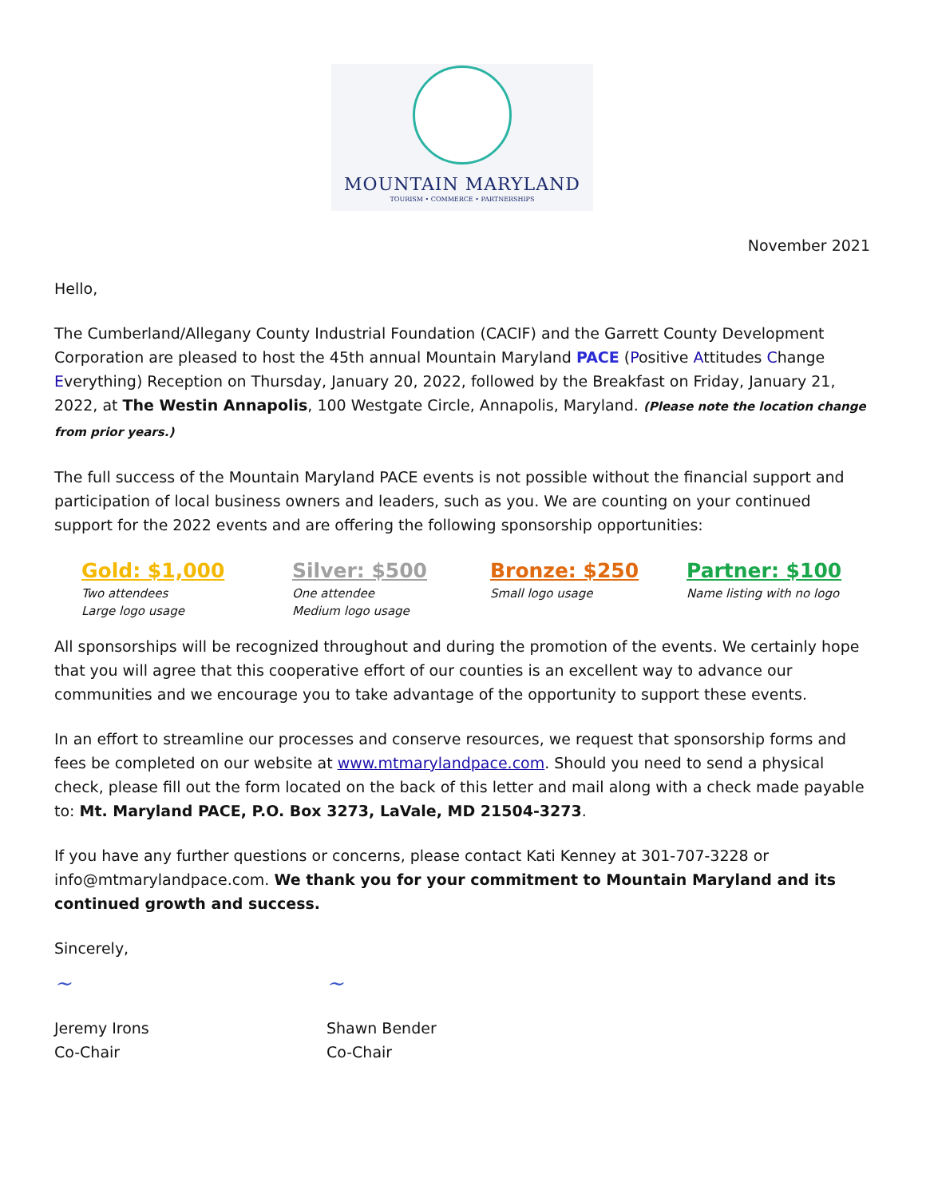MOUNTAIN MARYLAND
TOURISM • COMMERCE • PARTNERSHIPS
November 2021
Hello,
The Cumberland/Allegany County Industrial Foundation (CACIF) and the Garrett County Development Corporation are pleased to host the 45th annual Mountain Maryland PACE (Positive Attitudes Change Everything) Reception on Thursday, January 20, 2022, followed by the Breakfast on Friday, January 21, 2022, at The Westin Annapolis, 100 Westgate Circle, Annapolis, Maryland. (Please note the location change from prior years.)
The full success of the Mountain Maryland PACE events is not possible without the financial support and participation of local business owners and leaders, such as you. We are counting on your continued support for the 2022 events and are offering the following sponsorship opportunities:
Gold: $1,000
Two attendees
Large logo usage
Silver: $500
One attendee
Medium logo usage
Bronze: $250
Small logo usage
Partner: $100
Name listing with no logo
All sponsorships will be recognized throughout and during the promotion of the events. We certainly hope that you will agree that this cooperative effort of our counties is an excellent way to advance our communities and we encourage you to take advantage of the opportunity to support these events.
In an effort to streamline our processes and conserve resources, we request that sponsorship forms and fees be completed on our website at www.mtmarylandpace.com. Should you need to send a physical check, please fill out the form located on the back of this letter and mail along with a check made payable to: Mt. Maryland PACE, P.O. Box 3273, LaVale, MD 21504-3273.
If you have any further questions or concerns, please contact Kati Kenney at 301-707-3228 or info@mtmarylandpace.com. We thank you for your commitment to Mountain Maryland and its continued growth and success.
Sincerely,
~
Jeremy Irons
Co-Chair
~
Shawn Bender
Co-Chair